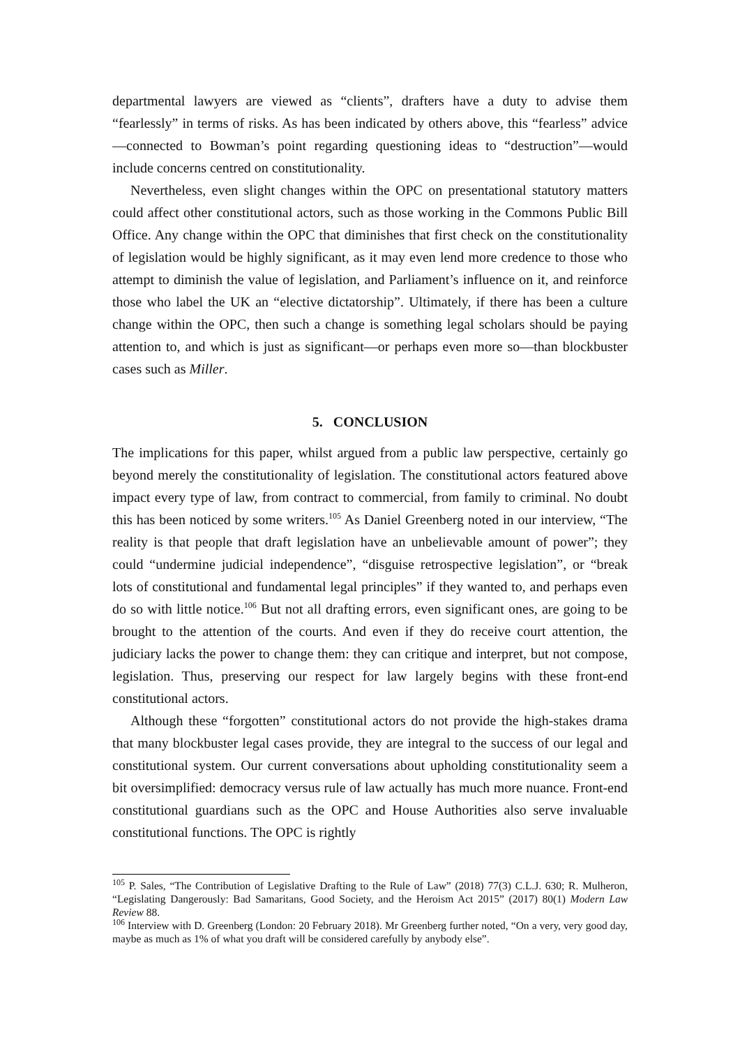departmental lawyers are viewed as “clients”, drafters have a duty to advise them “fearlessly” in terms of risks. As has been indicated by others above, this “fearless” advice—connected to Bowman’s point regarding questioning ideas to “destruction”—would include concerns centred on constitutionality.
Nevertheless, even slight changes within the OPC on presentational statutory matters could affect other constitutional actors, such as those working in the Commons Public Bill Office. Any change within the OPC that diminishes that first check on the constitutionality of legislation would be highly significant, as it may even lend more credence to those who attempt to diminish the value of legislation, and Parliament’s influence on it, and reinforce those who label the UK an “elective dictatorship”. Ultimately, if there has been a culture change within the OPC, then such a change is something legal scholars should be paying attention to, and which is just as significant—or perhaps even more so—than blockbuster cases such as Miller.
5. CONCLUSION
The implications for this paper, whilst argued from a public law perspective, certainly go beyond merely the constitutionality of legislation. The constitutional actors featured above impact every type of law, from contract to commercial, from family to criminal. No doubt this has been noticed by some writers.<sup>105</sup> As Daniel Greenberg noted in our interview, “The reality is that people that draft legislation have an unbelievable amount of power”; they could “undermine judicial independence”, “disguise retrospective legislation”, or “break lots of constitutional and fundamental legal principles” if they wanted to, and perhaps even do so with little notice.<sup>106</sup> But not all drafting errors, even significant ones, are going to be brought to the attention of the courts. And even if they do receive court attention, the judiciary lacks the power to change them: they can critique and interpret, but not compose, legislation. Thus, preserving our respect for law largely begins with these front-end constitutional actors.
Although these “forgotten” constitutional actors do not provide the high-stakes drama that many blockbuster legal cases provide, they are integral to the success of our legal and constitutional system. Our current conversations about upholding constitutionality seem a bit oversimplified: democracy versus rule of law actually has much more nuance. Front-end constitutional guardians such as the OPC and House Authorities also serve invaluable constitutional functions. The OPC is rightly
<sup>105</sup> P. Sales, “The Contribution of Legislative Drafting to the Rule of Law” (2018) 77(3) C.L.J. 630; R. Mulheron, “Legislating Dangerously: Bad Samaritans, Good Society, and the Heroism Act 2015” (2017) 80(1) Modern Law Review 88.
<sup>106</sup> Interview with D. Greenberg (London: 20 February 2018). Mr Greenberg further noted, “On a very, very good day, maybe as much as 1% of what you draft will be considered carefully by anybody else”.